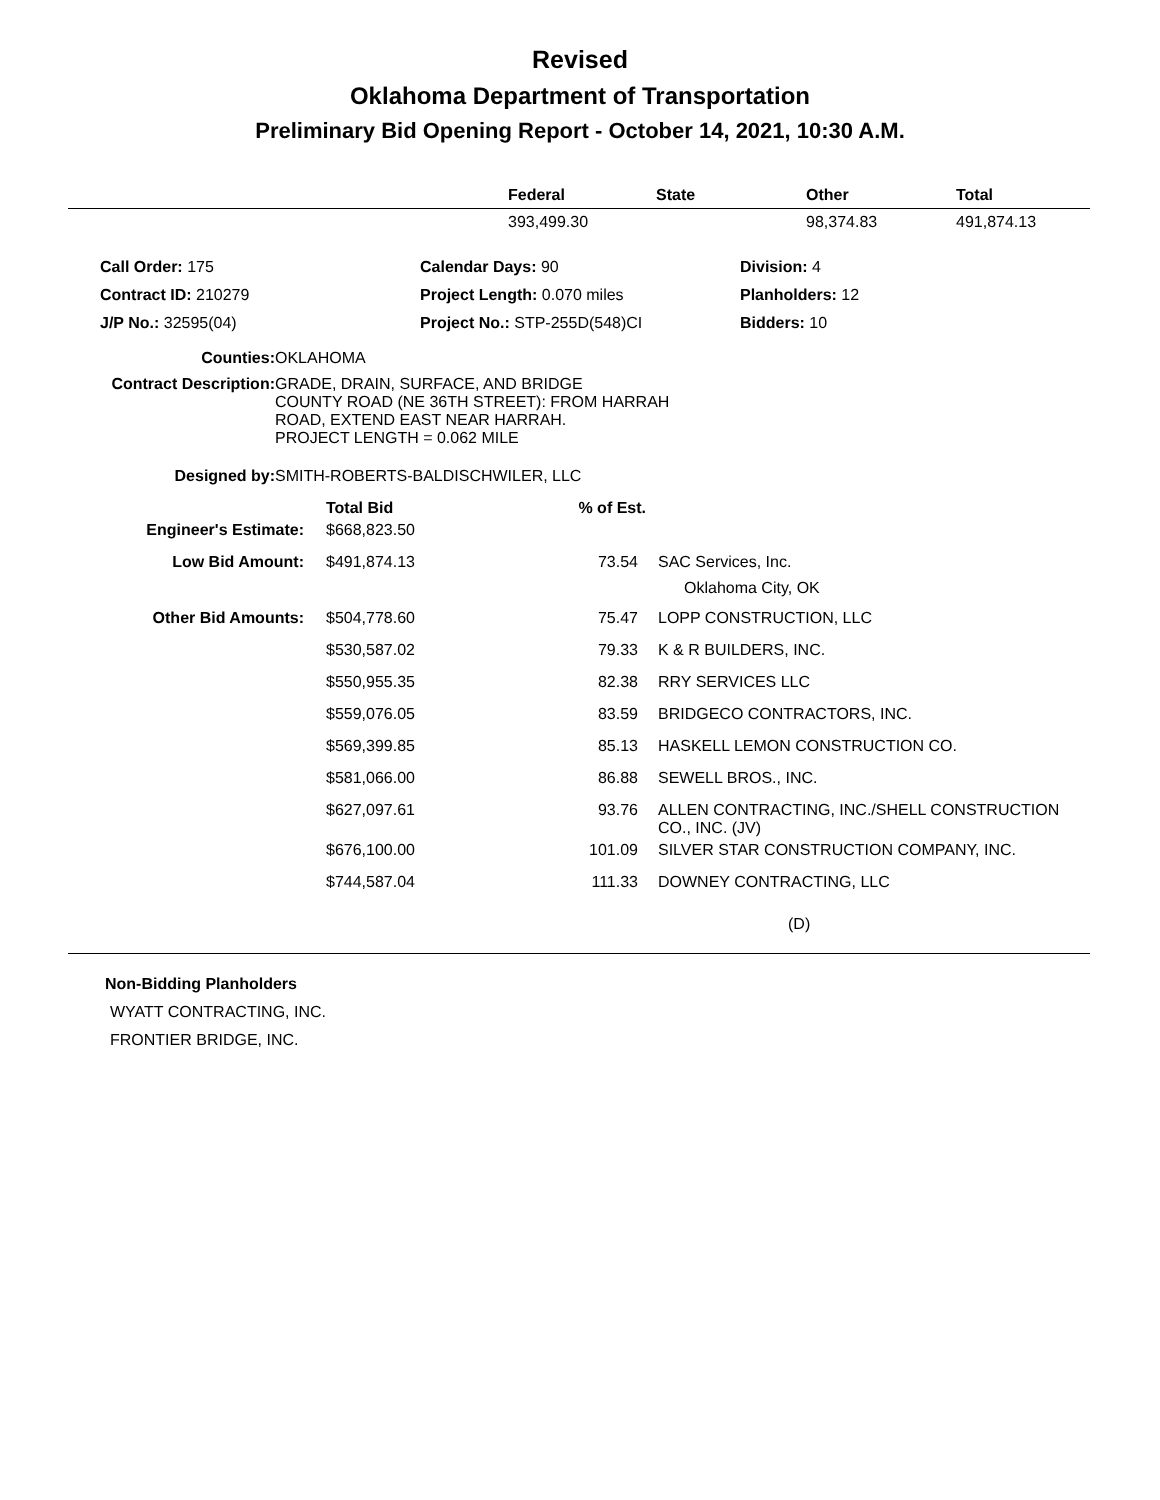Revised
Oklahoma Department of Transportation
Preliminary Bid Opening Report - October 14, 2021, 10:30 A.M.
| | Federal | State | Other | Total |
| --- | --- | --- | --- | --- |
| | 393,499.30 | | 98,374.83 | 491,874.13 |
| Call Order: 175 | Calendar Days: 90 | Division: 4 |
| Contract ID: 210279 | Project Length: 0.070 miles | Planholders: 12 |
| J/P No.: 32595(04) | Project No.: STP-255D(548)CI | Bidders: 10 |
| Counties: | OKLAHOMA |
| Contract Description: | GRADE, DRAIN, SURFACE, AND BRIDGE COUNTY ROAD (NE 36TH STREET): FROM HARRAH ROAD, EXTEND EAST NEAR HARRAH. PROJECT LENGTH = 0.062 MILE |
| Designed by: | SMITH-ROBERTS-BALDISCHWILER, LLC |
| | Total Bid | % of Est. | |
| --- | --- | --- | --- |
| Engineer's Estimate: | $668,823.50 | | |
| Low Bid Amount: | $491,874.13 | 73.54 | SAC Services, Inc. Oklahoma City, OK |
| Other Bid Amounts: | $504,778.60 | 75.47 | LOPP CONSTRUCTION, LLC |
| | $530,587.02 | 79.33 | K & R BUILDERS, INC. |
| | $550,955.35 | 82.38 | RRY SERVICES LLC |
| | $559,076.05 | 83.59 | BRIDGECO CONTRACTORS, INC. |
| | $569,399.85 | 85.13 | HASKELL LEMON CONSTRUCTION CO. |
| | $581,066.00 | 86.88 | SEWELL BROS., INC. |
| | $627,097.61 | 93.76 | ALLEN CONTRACTING, INC./SHELL CONSTRUCTION CO., INC. (JV) |
| | $676,100.00 | 101.09 | SILVER STAR CONSTRUCTION COMPANY, INC. |
| | $744,587.04 | 111.33 | DOWNEY CONTRACTING, LLC |
(D)
Non-Bidding Planholders
WYATT CONTRACTING, INC.
FRONTIER BRIDGE, INC.